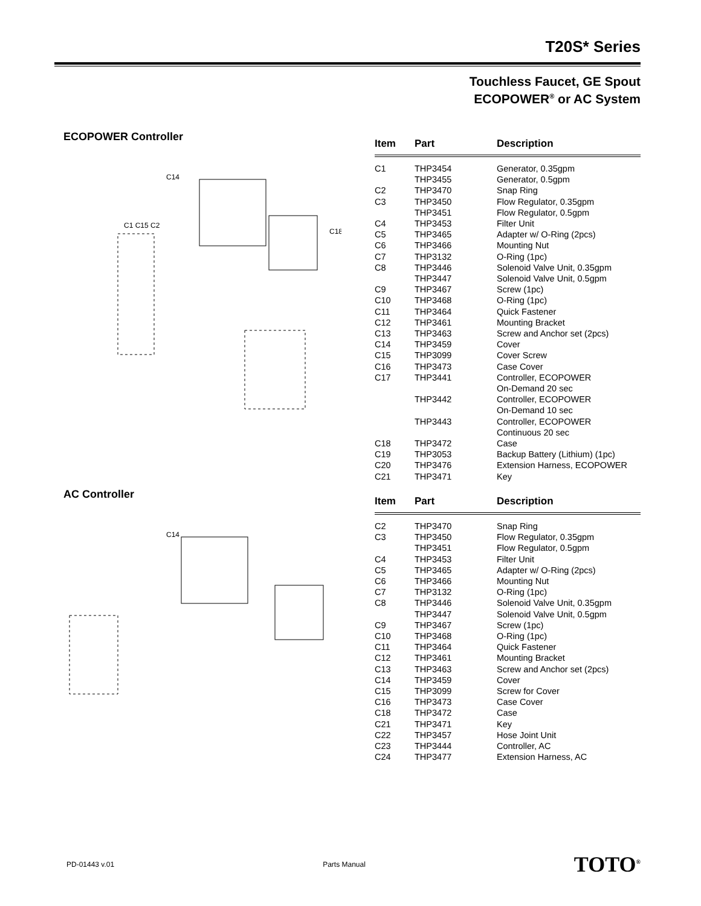T20S* Series
Touchless Faucet, GE Spout
ECOPOWER<sup>®</sup> or AC System
ECOPOWER Controller
C14
C1 C15 C2
C18
| Item | Part | Description |
| --- | --- | --- |
| C1 | THP3454 | Generator, 0.35gpm |
| | THP3455 | Generator, 0.5gpm |
| C2 | THP3470 | Snap Ring |
| C3 | THP3450 | Flow Regulator, 0.35gpm |
| | THP3451 | Flow Regulator, 0.5gpm |
| C4 | THP3453 | Filter Unit |
| C5 | THP3465 | Adapter w/ O-Ring (2pcs) |
| C6 | THP3466 | Mounting Nut |
| C7 | THP3132 | O-Ring (1pc) |
| C8 | THP3446 | Solenoid Valve Unit, 0.35gpm |
| | THP3447 | Solenoid Valve Unit, 0.5gpm |
| C9 | THP3467 | Screw (1pc) |
| C10 | THP3468 | O-Ring (1pc) |
| C11 | THP3464 | Quick Fastener |
| C12 | THP3461 | Mounting Bracket |
| C13 | THP3463 | Screw and Anchor set (2pcs) |
| C14 | THP3459 | Cover |
| C15 | THP3099 | Cover Screw |
| C16 | THP3473 | Case Cover |
| C17 | THP3441 | Controller, ECOPOWER On-Demand 20 sec |
| | THP3442 | Controller, ECOPOWER On-Demand 10 sec |
| | THP3443 | Controller, ECOPOWER Continuous 20 sec |
| C18 | THP3472 | Case |
| C19 | THP3053 | Backup Battery (Lithium) (1pc) |
| C20 | THP3476 | Extension Harness, ECOPOWER |
| C21 | THP3471 | Key |
AC Controller
C14
| Item | Part | Description |
| --- | --- | --- |
| C2 | THP3470 | Snap Ring |
| C3 | THP3450 | Flow Regulator, 0.35gpm |
| | THP3451 | Flow Regulator, 0.5gpm |
| C4 | THP3453 | Filter Unit |
| C5 | THP3465 | Adapter w/ O-Ring (2pcs) |
| C6 | THP3466 | Mounting Nut |
| C7 | THP3132 | O-Ring (1pc) |
| C8 | THP3446 | Solenoid Valve Unit, 0.35gpm |
| | THP3447 | Solenoid Valve Unit, 0.5gpm |
| C9 | THP3467 | Screw (1pc) |
| C10 | THP3468 | O-Ring (1pc) |
| C11 | THP3464 | Quick Fastener |
| C12 | THP3461 | Mounting Bracket |
| C13 | THP3463 | Screw and Anchor set (2pcs) |
| C14 | THP3459 | Cover |
| C15 | THP3099 | Screw for Cover |
| C16 | THP3473 | Case Cover |
| C18 | THP3472 | Case |
| C21 | THP3471 | Key |
| C22 | THP3457 | Hose Joint Unit |
| C23 | THP3444 | Controller, AC |
| C24 | THP3477 | Extension Harness, AC |
PD-01443 v.01 Parts Manual TOTO<sup>®</sup>